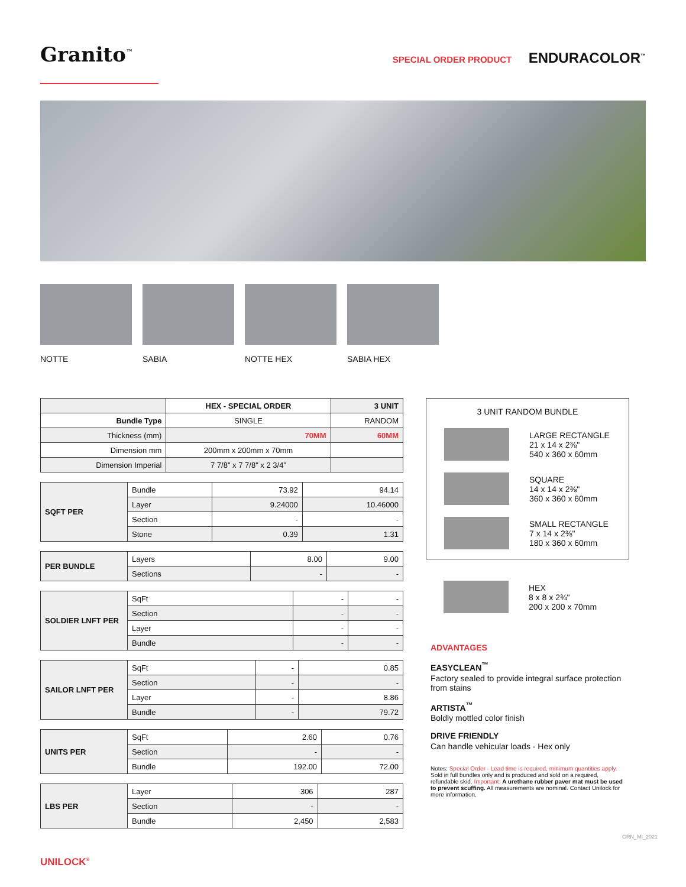Granito<sup>™</sup>
SPECIAL ORDER PRODUCT ENDURACOLOR<sup>™</sup>
NOTTE SABIA NOTTE HEX SABIA HEX
| | HEX - SPECIAL ORDER | 3 UNIT |
| --- | --- | --- |
| Bundle Type | SINGLE | RANDOM |
| Thickness (mm) | 70MM | 60MM |
| Dimension mm | 200mm x 200mm x 70mm | |
| Dimension Imperial | 7 7/8" x 7 7/8" x 2 3/4" | |
| SQFT PER | Bundle | 73.92 | 94.14 |
| | Layer | 9.24000 | 10.46000 |
| | Section | - | - |
| | Stone | 0.39 | 1.31 |
| PER BUNDLE | Layers | 8.00 | 9.00 |
| | Sections | - | - |
| SOLDIER LNFT PER | SqFt | - | - |
| | Section | - | - |
| | Layer | - | - |
| | Bundle | - | - |
| SAILOR LNFT PER | SqFt | - | 0.85 |
| | Section | - | - |
| | Layer | - | 8.86 |
| | Bundle | - | 79.72 |
| UNITS PER | SqFt | 2.60 | 0.76 |
| | Section | - | - |
| | Bundle | 192.00 | 72.00 |
| LBS PER | Layer | 306 | 287 |
| | Section | - | - |
| | Bundle | 2,450 | 2,583 |
3 UNIT RANDOM BUNDLE
LARGE RECTANGLE
21 x 14 x 2⅜"
540 x 360 x 60mm
SQUARE
14 x 14 x 2⅜"
360 x 360 x 60mm
SMALL RECTANGLE
7 x 14 x 2⅜"
180 x 360 x 60mm
HEX
8 x 8 x 2¾"
200 x 200 x 70mm
ADVANTAGES
EASYCLEAN<sup>™</sup>
Factory sealed to provide integral surface protection from stains
ARTISTA<sup>™</sup>
Boldly mottled color finish
DRIVE FRIENDLY
Can handle vehicular loads - Hex only
Notes: Special Order - Lead time is required, minimum quantities apply. Sold in full bundles only and is produced and sold on a required, refundable skid. Important: A urethane rubber paver mat must be used to prevent scuffing. All measurements are nominal. Contact Unilock for more information.
UNILOCK<sup>®</sup>
GRN_MI_2021